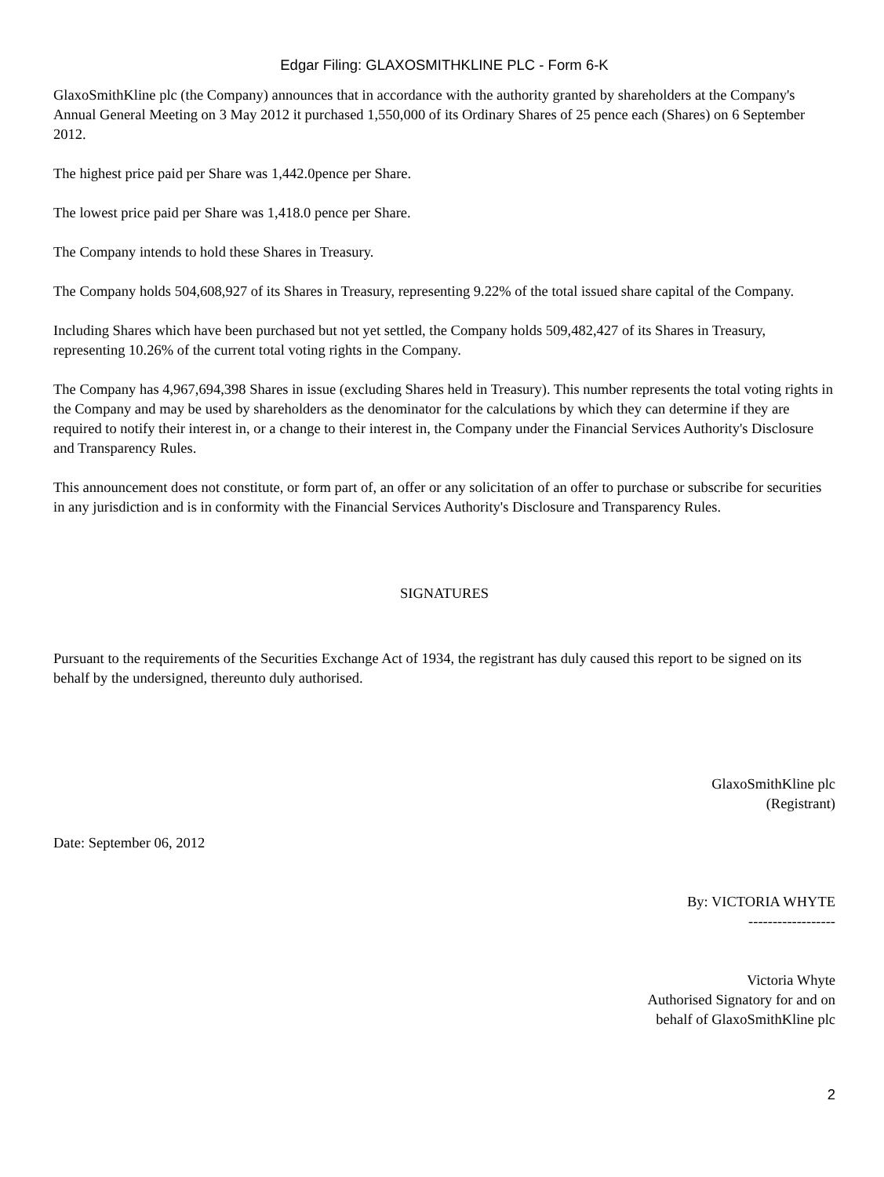Edgar Filing: GLAXOSMITHKLINE PLC - Form 6-K
GlaxoSmithKline plc (the Company) announces that in accordance with the authority granted by shareholders at the Company's Annual General Meeting on 3 May 2012 it purchased 1,550,000 of its Ordinary Shares of 25 pence each (Shares) on 6 September 2012.
The highest price paid per Share was 1,442.0pence per Share.
The lowest price paid per Share was 1,418.0 pence per Share.
The Company intends to hold these Shares in Treasury.
The Company holds 504,608,927 of its Shares in Treasury, representing 9.22% of the total issued share capital of the Company.
Including Shares which have been purchased but not yet settled, the Company holds 509,482,427 of its Shares in Treasury, representing 10.26% of the current total voting rights in the Company.
The Company has 4,967,694,398 Shares in issue (excluding Shares held in Treasury). This number represents the total voting rights in the Company and may be used by shareholders as the denominator for the calculations by which they can determine if they are required to notify their interest in, or a change to their interest in, the Company under the Financial Services Authority's Disclosure and Transparency Rules.
This announcement does not constitute, or form part of, an offer or any solicitation of an offer to purchase or subscribe for securities in any jurisdiction and is in conformity with the Financial Services Authority's Disclosure and Transparency Rules.
SIGNATURES
Pursuant to the requirements of the Securities Exchange Act of 1934, the registrant has duly caused this report to be signed on its behalf by the undersigned, thereunto duly authorised.
GlaxoSmithKline plc
(Registrant)
Date: September 06, 2012
By: VICTORIA WHYTE
------------------
Victoria Whyte
Authorised Signatory for and on
behalf of GlaxoSmithKline plc
2